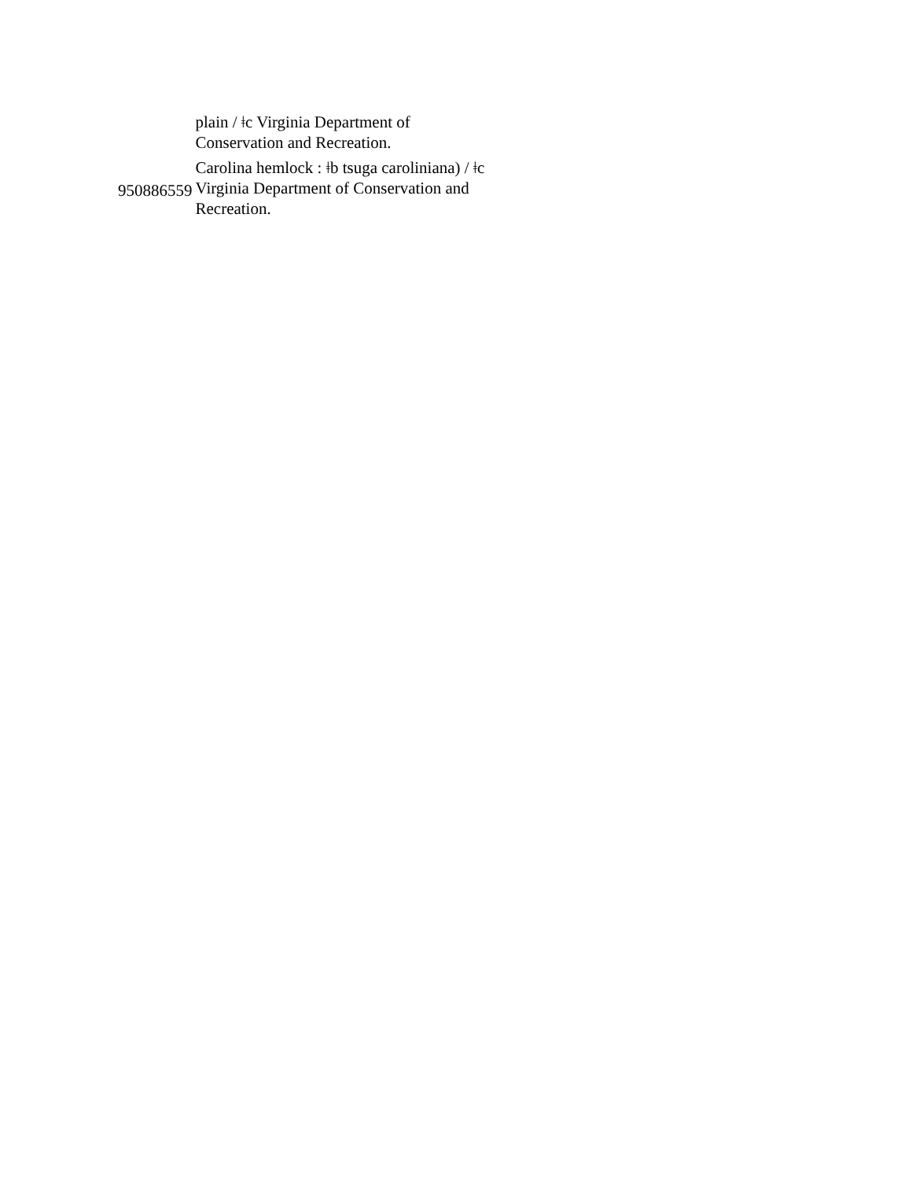| | plain / ǂc Virginia Department of Conservation and Recreation. |
| 950886559 | Carolina hemlock : ǂb tsuga caroliniana) / ǂc Virginia Department of Conservation and Recreation. |